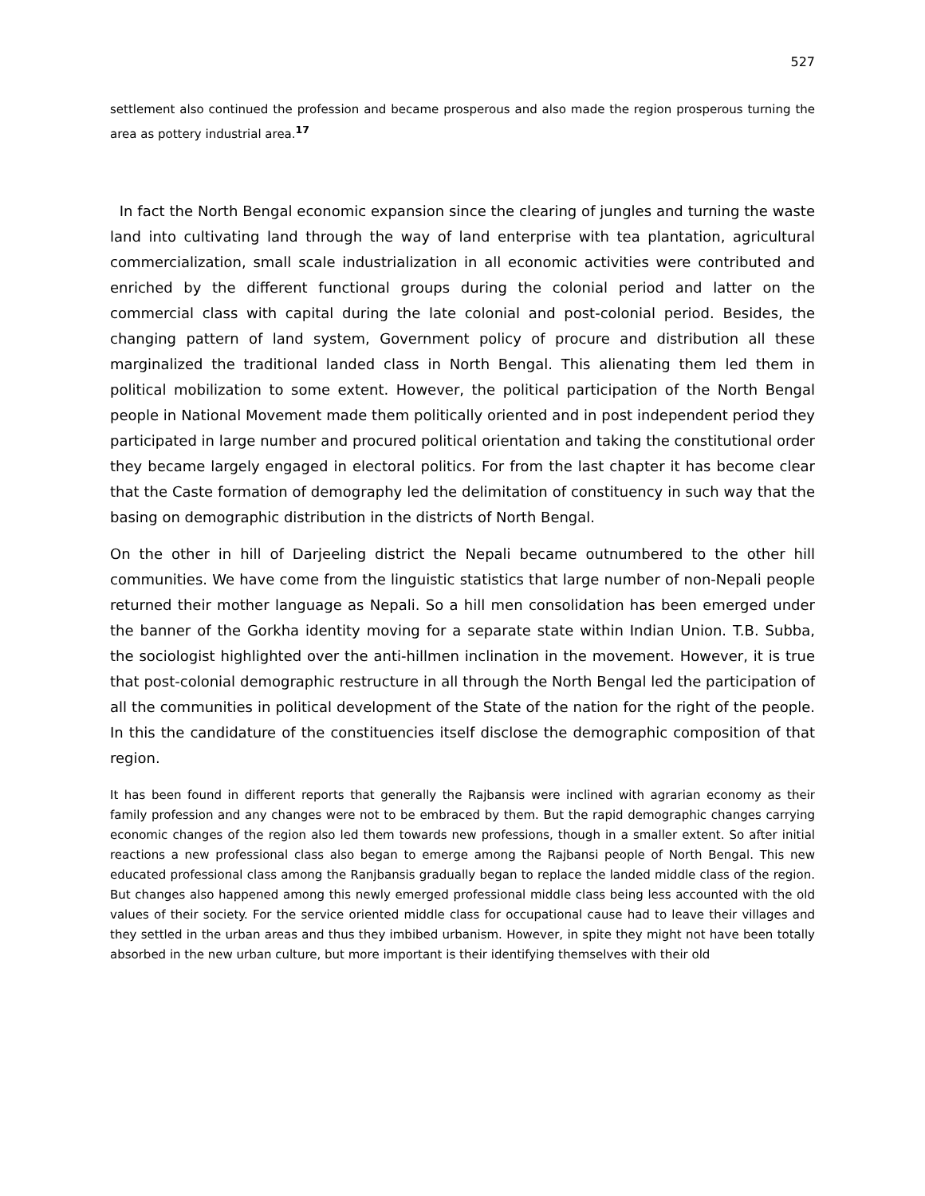527
settlement also continued the profession and became prosperous and also made the region prosperous turning the area as pottery industrial area.<sup>17</sup>
In fact the North Bengal economic expansion since the clearing of jungles and turning the waste land into cultivating land through the way of land enterprise with tea plantation, agricultural commercialization, small scale industrialization in all economic activities were contributed and enriched by the different functional groups during the colonial period and latter on the commercial class with capital during the late colonial and post-colonial period. Besides, the changing pattern of land system, Government policy of procure and distribution all these marginalized the traditional landed class in North Bengal. This alienating them led them in political mobilization to some extent. However, the political participation of the North Bengal people in National Movement made them politically oriented and in post independent period they participated in large number and procured political orientation and taking the constitutional order they became largely engaged in electoral politics. For from the last chapter it has become clear that the Caste formation of demography led the delimitation of constituency in such way that the basing on demographic distribution in the districts of North Bengal.
On the other in hill of Darjeeling district the Nepali became outnumbered to the other hill communities. We have come from the linguistic statistics that large number of non-Nepali people returned their mother language as Nepali. So a hill men consolidation has been emerged under the banner of the Gorkha identity moving for a separate state within Indian Union. T.B. Subba, the sociologist highlighted over the anti-hillmen inclination in the movement. However, it is true that post-colonial demographic restructure in all through the North Bengal led the participation of all the communities in political development of the State of the nation for the right of the people. In this the candidature of the constituencies itself disclose the demographic composition of that region.
It has been found in different reports that generally the Rajbansis were inclined with agrarian economy as their family profession and any changes were not to be embraced by them. But the rapid demographic changes carrying economic changes of the region also led them towards new professions, though in a smaller extent. So after initial reactions a new professional class also began to emerge among the Rajbansi people of North Bengal. This new educated professional class among the Ranjbansis gradually began to replace the landed middle class of the region. But changes also happened among this newly emerged professional middle class being less accounted with the old values of their society. For the service oriented middle class for occupational cause had to leave their villages and they settled in the urban areas and thus they imbibed urbanism. However, in spite they might not have been totally absorbed in the new urban culture, but more important is their identifying themselves with their old